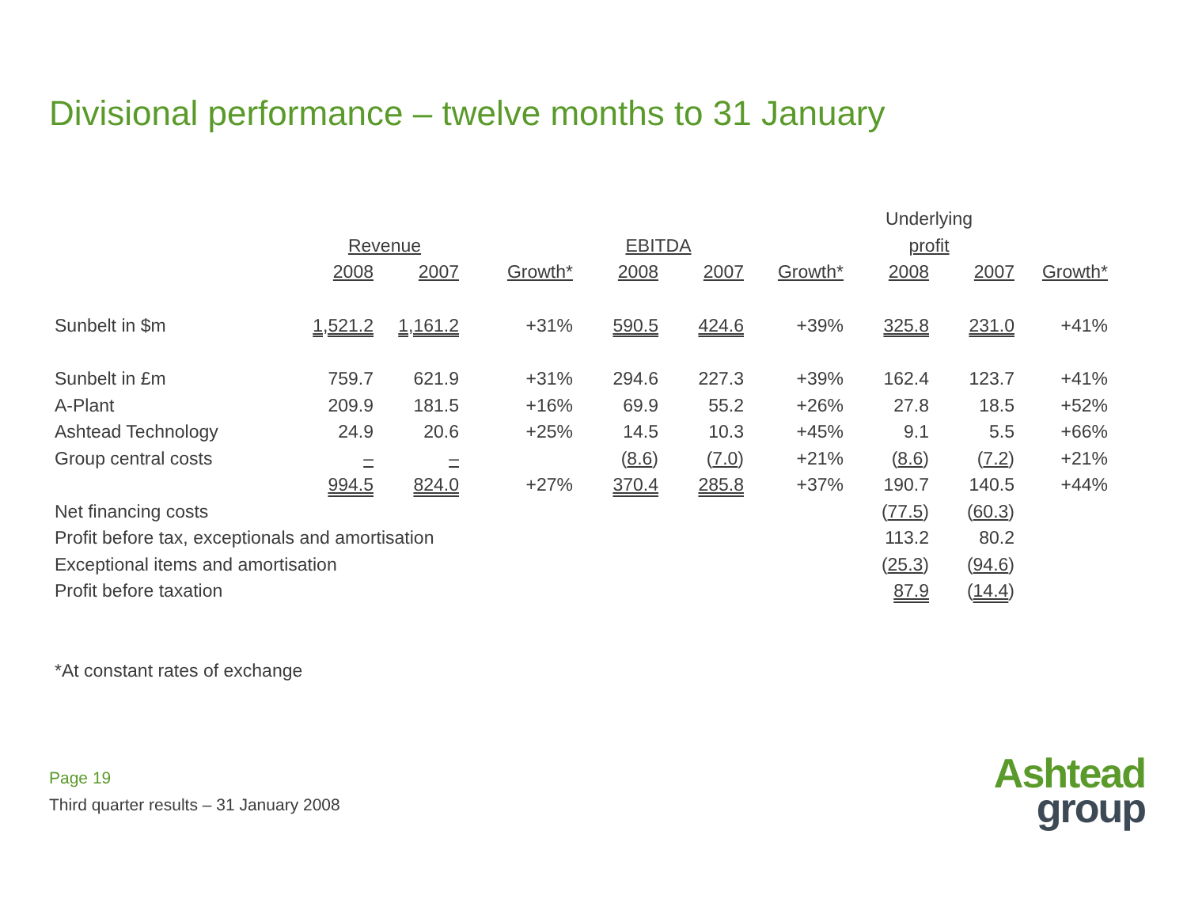Divisional performance – twelve months to 31 January
| | | | | | | | Underlying | | |
| --- | --- | --- | --- | --- | --- | --- | --- | --- | --- |
| | Revenue | | | EBITDA | | | profit | | |
| | 2008 | 2007 | Growth* | 2008 | 2007 | Growth* | 2008 | 2007 | Growth* |
| Sunbelt in $m | 1,521.2 | 1,161.2 | +31% | 590.5 | 424.6 | +39% | 325.8 | 231.0 | +41% |
| Sunbelt in £m | 759.7 | 621.9 | +31% | 294.6 | 227.3 | +39% | 162.4 | 123.7 | +41% |
| A-Plant | 209.9 | 181.5 | +16% | 69.9 | 55.2 | +26% | 27.8 | 18.5 | +52% |
| Ashtead Technology | 24.9 | 20.6 | +25% | 14.5 | 10.3 | +45% | 9.1 | 5.5 | +66% |
| Group central costs | – | – | | ( 8.6 ) | ( 7.0 ) | +21% | ( 8.6 ) | ( 7.2 ) | +21% |
| | 994.5 | 824.0 | +27% | 370.4 | 285.8 | +37% | 190.7 | 140.5 | +44% |
| Net financing costs | | | | | | | ( 77.5 ) | ( 60.3 ) | |
| Profit before tax, exceptionals and amortisation | | | | | | | 113.2 | 80.2 | |
| Exceptional items and amortisation | | | | | | | ( 25.3 ) | ( 94.6 ) | |
| Profit before taxation | | | | | | | 87.9 | ( 14.4 ) | |
*At constant rates of exchange
Page 19
Third quarter results – 31 January 2008
Ashtead
group